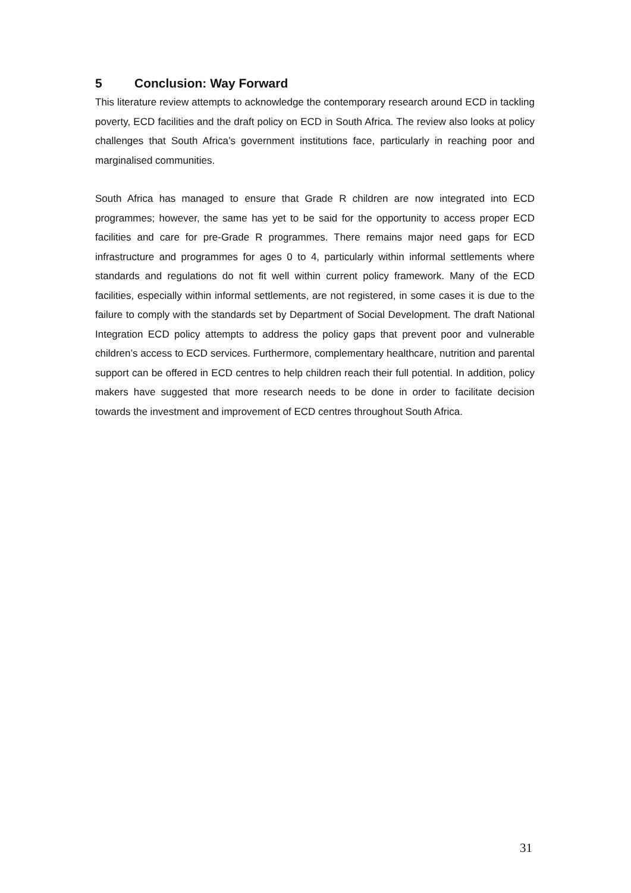5 Conclusion: Way Forward
This literature review attempts to acknowledge the contemporary research around ECD in tackling poverty, ECD facilities and the draft policy on ECD in South Africa. The review also looks at policy challenges that South Africa’s government institutions face, particularly in reaching poor and marginalised communities.
South Africa has managed to ensure that Grade R children are now integrated into ECD programmes; however, the same has yet to be said for the opportunity to access proper ECD facilities and care for pre-Grade R programmes. There remains major need gaps for ECD infrastructure and programmes for ages 0 to 4, particularly within informal settlements where standards and regulations do not fit well within current policy framework. Many of the ECD facilities, especially within informal settlements, are not registered, in some cases it is due to the failure to comply with the standards set by Department of Social Development. The draft National Integration ECD policy attempts to address the policy gaps that prevent poor and vulnerable children’s access to ECD services. Furthermore, complementary healthcare, nutrition and parental support can be offered in ECD centres to help children reach their full potential. In addition, policy makers have suggested that more research needs to be done in order to facilitate decision towards the investment and improvement of ECD centres throughout South Africa.
31